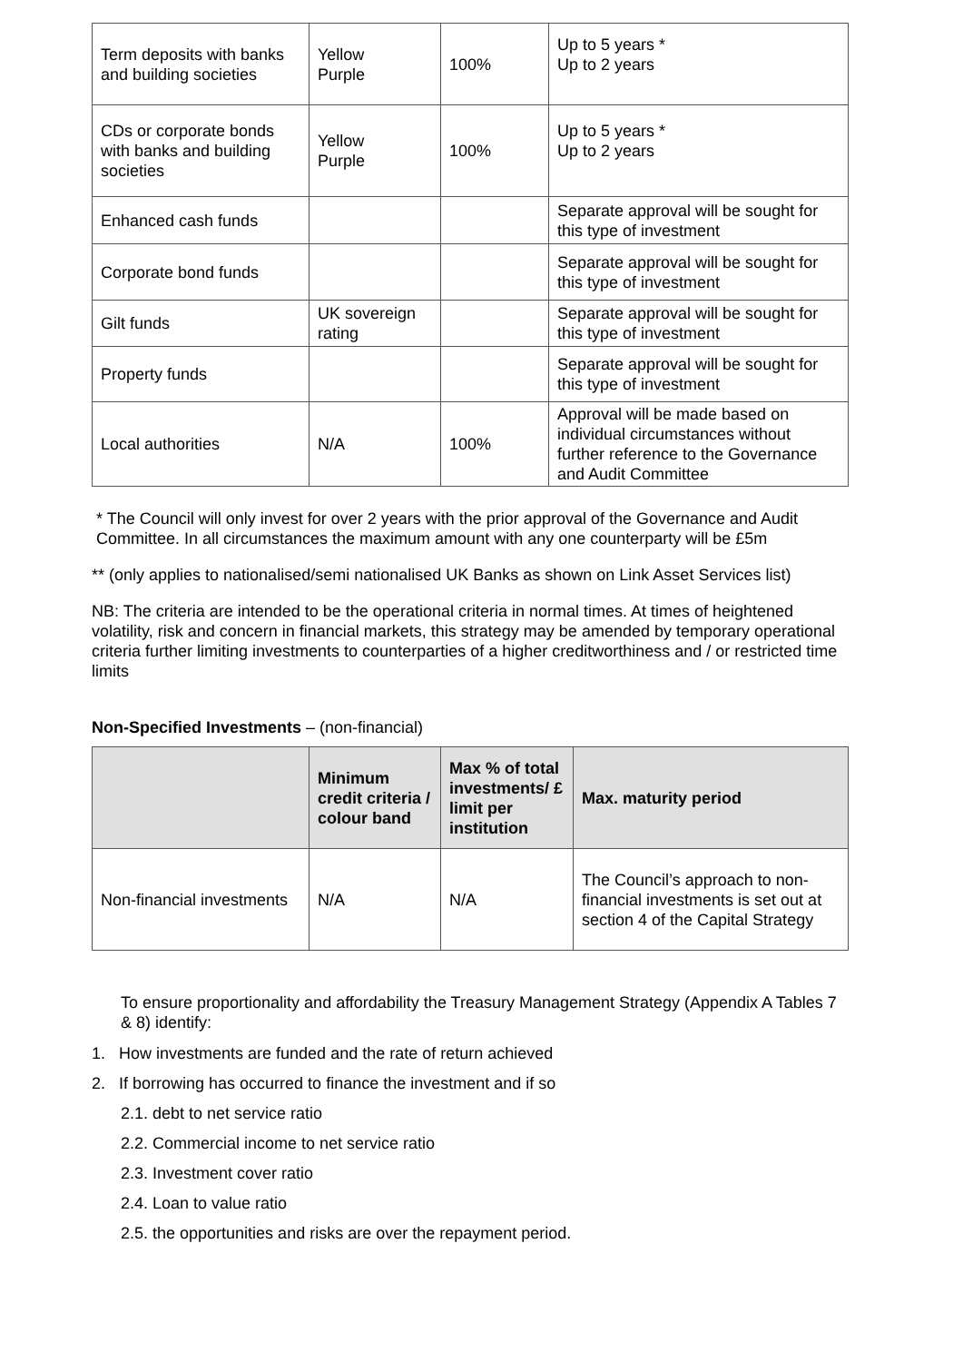| Term deposits with banks and building societies | Yellow Purple | 100% | Up to 5 years * Up to 2 years |
| CDs or corporate bonds with banks and building societies | Yellow Purple | 100% | Up to 5 years * Up to 2 years |
| Enhanced cash funds | | | Separate approval will be sought for this type of investment |
| Corporate bond funds | | | Separate approval will be sought for this type of investment |
| Gilt funds | UK sovereign rating | | Separate approval will be sought for this type of investment |
| Property funds | | | Separate approval will be sought for this type of investment |
| Local authorities | N/A | 100% | Approval will be made based on individual circumstances without further reference to the Governance and Audit Committee |
* The Council will only invest for over 2 years with the prior approval of the Governance and Audit Committee. In all circumstances the maximum amount with any one counterparty will be £5m
** (only applies to nationalised/semi nationalised UK Banks as shown on Link Asset Services list)
NB: The criteria are intended to be the operational criteria in normal times. At times of heightened volatility, risk and concern in financial markets, this strategy may be amended by temporary operational criteria further limiting investments to counterparties of a higher creditworthiness and / or restricted time limits
Non-Specified Investments – (non-financial)
| | Minimum credit criteria / colour band | Max % of total investments/ £ limit per institution | Max. maturity period |
| Non-financial investments | N/A | N/A | The Council’s approach to non-financial investments is set out at section 4 of the Capital Strategy |
To ensure proportionality and affordability the Treasury Management Strategy (Appendix A Tables 7 & 8) identify:
1. How investments are funded and the rate of return achieved
2. If borrowing has occurred to finance the investment and if so
2.1. debt to net service ratio
2.2. Commercial income to net service ratio
2.3. Investment cover ratio
2.4. Loan to value ratio
2.5. the opportunities and risks are over the repayment period.